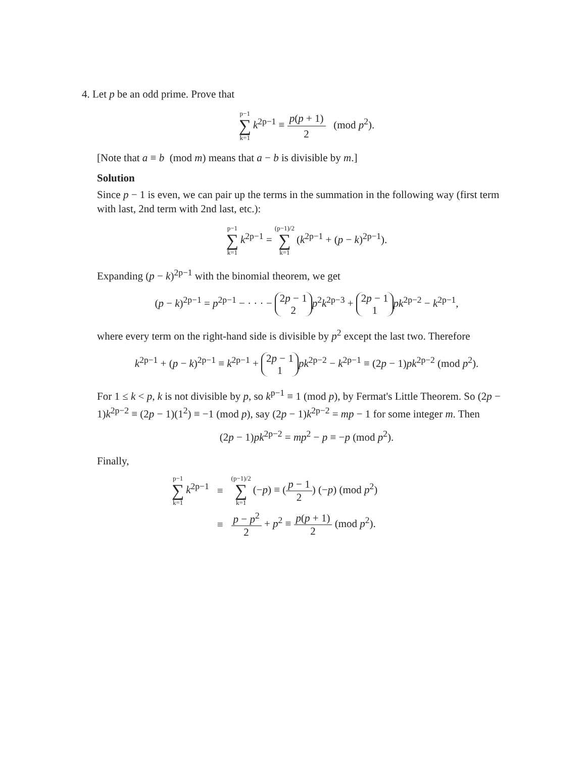4. Let p be an odd prime. Prove that
p−1 ∑ k=1 k<sup>2p−1</sup> ≡ p(p + 1) 2 (mod p<sup>2</sup>).
[Note that a ≡ b (mod m) means that a − b is divisible by m.]
Solution
Since p − 1 is even, we can pair up the terms in the summation in the following way (first term with last, 2nd term with 2nd last, etc.):
p−1 ∑ k=1 k<sup>2p−1</sup> = (p−1)/2 ∑ k=1 (k<sup>2p−1</sup> + (p − k)<sup>2p−1</sup>).
Expanding (p − k)<sup>2p−1</sup> with the binomial theorem, we get
(p − k)<sup>2p−1</sup> = p<sup>2p−1</sup> − · · · − 2p − 1
2 p<sup>2</sup>k<sup>2p−3</sup> + 2p − 1
1 pk<sup>2p−2</sup> − k<sup>2p−1</sup>,
where every term on the right-hand side is divisible by p<sup>2</sup> except the last two. Therefore
k<sup>2p−1</sup> + (p − k)<sup>2p−1</sup> ≡ k<sup>2p−1</sup> + 2p − 1
1 pk<sup>2p−2</sup> − k<sup>2p−1</sup> ≡ (2p − 1)pk<sup>2p−2</sup> (mod p<sup>2</sup>).
For 1 ≤ k < p, k is not divisible by p, so k<sup>p−1</sup> ≡ 1 (mod p), by Fermat's Little Theorem. So (2p − 1)k<sup>2p−2</sup> ≡ (2p − 1)(1<sup>2</sup>) ≡ −1 (mod p), say (2p − 1)k<sup>2p−2</sup> = mp − 1 for some integer m. Then
(2p − 1)pk<sup>2p−2</sup> = mp<sup>2</sup> − p ≡ −p (mod p<sup>2</sup>).
Finally,
| p−1 ∑ k=1 k<sup>2p−1</sup> | ≡ | (p−1)/2 ∑ k=1 (− p ) ≡ ( p − 1 2 ) (− p ) (mod p<sup>2</sup>) |
| | ≡ | p − p<sup>2</sup> 2 + p<sup>2</sup> ≡ p ( p + 1) 2 (mod p<sup>2</sup>). |